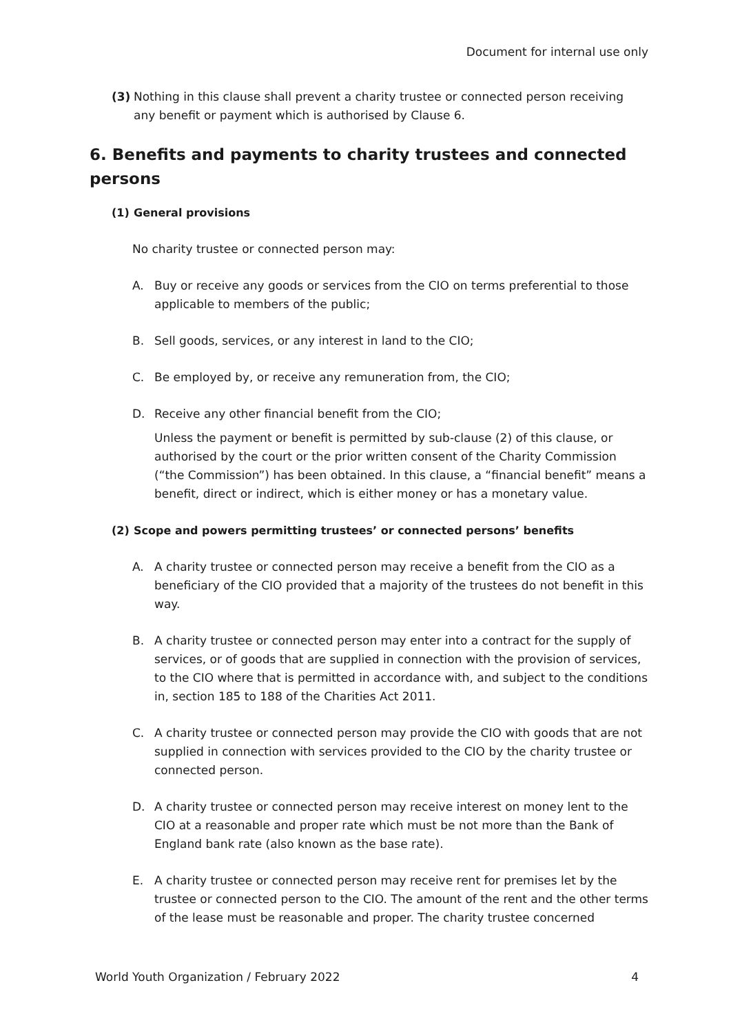Document for internal use only
(3) Nothing in this clause shall prevent a charity trustee or connected person receiving any benefit or payment which is authorised by Clause 6.
6. Benefits and payments to charity trustees and connected persons
(1) General provisions
No charity trustee or connected person may:
A. Buy or receive any goods or services from the CIO on terms preferential to those applicable to members of the public;
B. Sell goods, services, or any interest in land to the CIO;
C. Be employed by, or receive any remuneration from, the CIO;
D. Receive any other financial benefit from the CIO;
Unless the payment or benefit is permitted by sub-clause (2) of this clause, or authorised by the court or the prior written consent of the Charity Commission (“the Commission”) has been obtained. In this clause, a “financial benefit” means a benefit, direct or indirect, which is either money or has a monetary value.
(2) Scope and powers permitting trustees’ or connected persons’ benefits
A. A charity trustee or connected person may receive a benefit from the CIO as a beneficiary of the CIO provided that a majority of the trustees do not benefit in this way.
B. A charity trustee or connected person may enter into a contract for the supply of services, or of goods that are supplied in connection with the provision of services, to the CIO where that is permitted in accordance with, and subject to the conditions in, section 185 to 188 of the Charities Act 2011.
C. A charity trustee or connected person may provide the CIO with goods that are not supplied in connection with services provided to the CIO by the charity trustee or connected person.
D. A charity trustee or connected person may receive interest on money lent to the CIO at a reasonable and proper rate which must be not more than the Bank of England bank rate (also known as the base rate).
E. A charity trustee or connected person may receive rent for premises let by the trustee or connected person to the CIO. The amount of the rent and the other terms of the lease must be reasonable and proper. The charity trustee concerned
World Youth Organization / February 2022 4